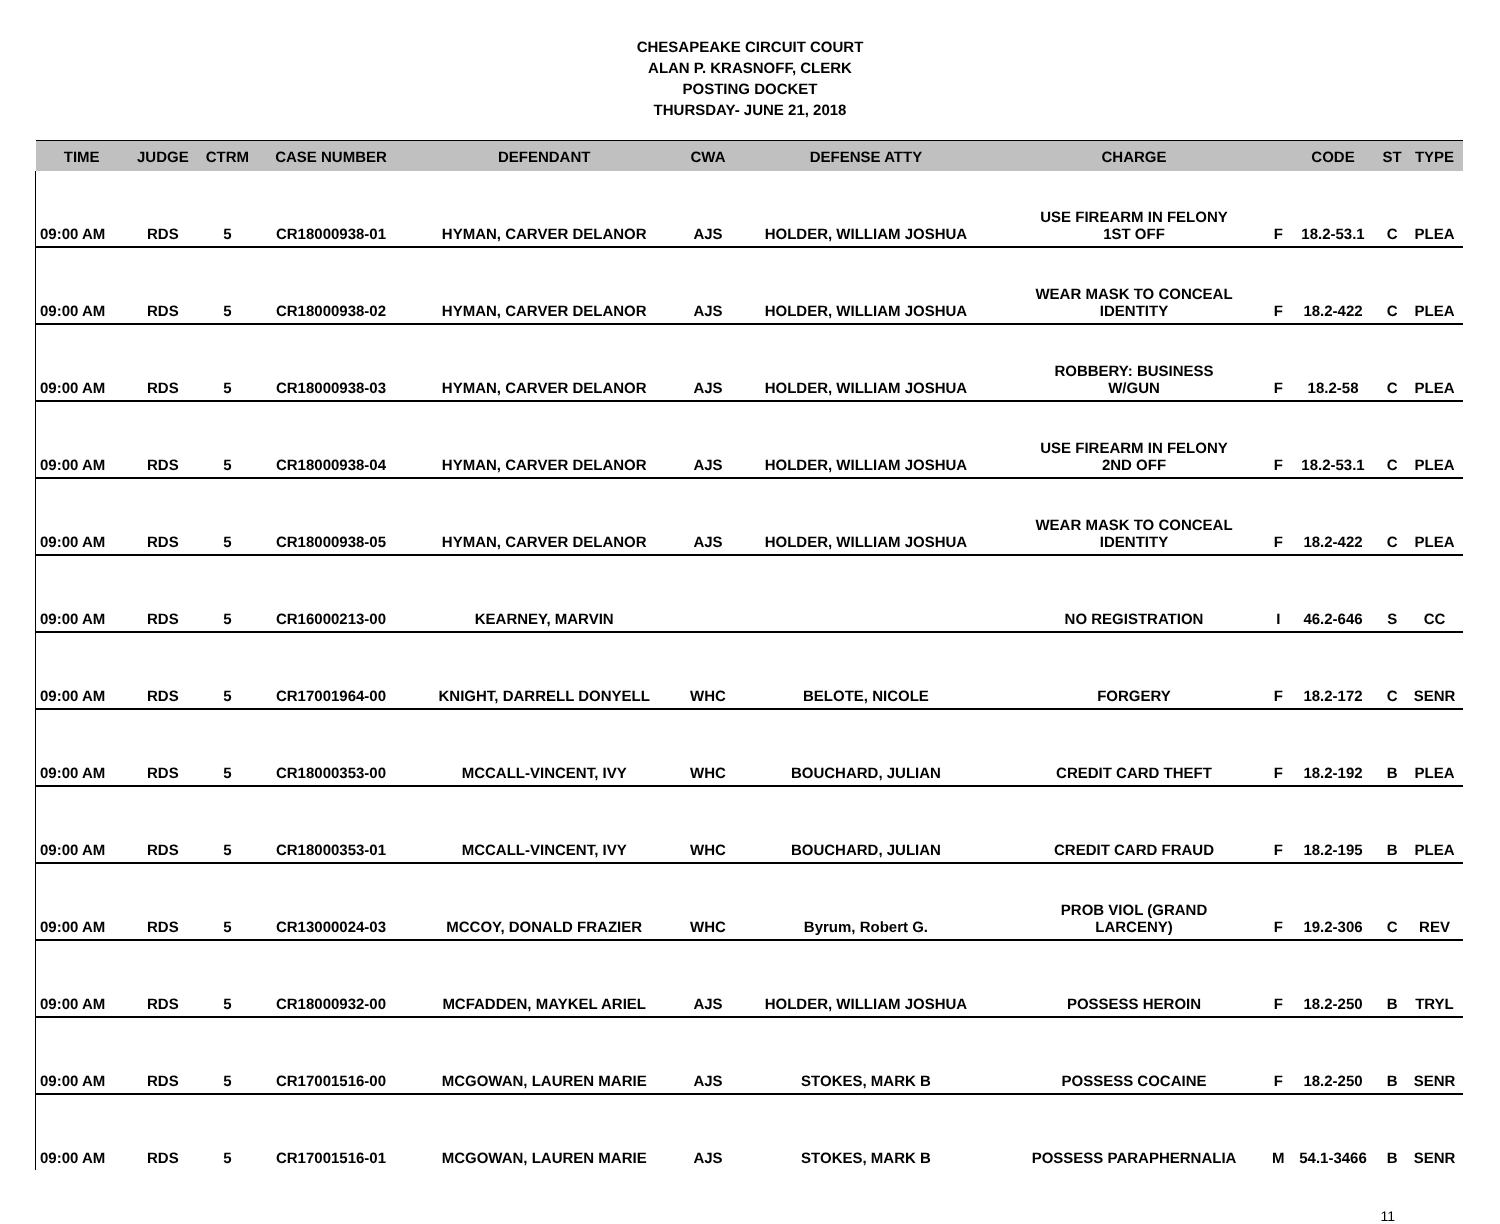CHESAPEAKE CIRCUIT COURT
ALAN P. KRASNOFF, CLERK
POSTING DOCKET
THURSDAY- JUNE 21, 2018
| TIME | JUDGE | CTRM | CASE NUMBER | DEFENDANT | CWA | DEFENSE ATTY | CHARGE | | CODE | ST | TYPE |
| --- | --- | --- | --- | --- | --- | --- | --- | --- | --- | --- | --- |
| 09:00 AM | RDS | 5 | CR18000938-01 | HYMAN, CARVER DELANOR | AJS | HOLDER, WILLIAM JOSHUA | USE FIREARM IN FELONY 1ST OFF | F | 18.2-53.1 | C | PLEA |
| 09:00 AM | RDS | 5 | CR18000938-02 | HYMAN, CARVER DELANOR | AJS | HOLDER, WILLIAM JOSHUA | WEAR MASK TO CONCEAL IDENTITY | F | 18.2-422 | C | PLEA |
| 09:00 AM | RDS | 5 | CR18000938-03 | HYMAN, CARVER DELANOR | AJS | HOLDER, WILLIAM JOSHUA | ROBBERY: BUSINESS W/GUN | F | 18.2-58 | C | PLEA |
| 09:00 AM | RDS | 5 | CR18000938-04 | HYMAN, CARVER DELANOR | AJS | HOLDER, WILLIAM JOSHUA | USE FIREARM IN FELONY 2ND OFF | F | 18.2-53.1 | C | PLEA |
| 09:00 AM | RDS | 5 | CR18000938-05 | HYMAN, CARVER DELANOR | AJS | HOLDER, WILLIAM JOSHUA | WEAR MASK TO CONCEAL IDENTITY | F | 18.2-422 | C | PLEA |
| 09:00 AM | RDS | 5 | CR16000213-00 | KEARNEY, MARVIN | | | NO REGISTRATION | I | 46.2-646 | S | CC |
| 09:00 AM | RDS | 5 | CR17001964-00 | KNIGHT, DARRELL DONYELL | WHC | BELOTE, NICOLE | FORGERY | F | 18.2-172 | C | SENR |
| 09:00 AM | RDS | 5 | CR18000353-00 | MCCALL-VINCENT, IVY | WHC | BOUCHARD, JULIAN | CREDIT CARD THEFT | F | 18.2-192 | B | PLEA |
| 09:00 AM | RDS | 5 | CR18000353-01 | MCCALL-VINCENT, IVY | WHC | BOUCHARD, JULIAN | CREDIT CARD FRAUD | F | 18.2-195 | B | PLEA |
| 09:00 AM | RDS | 5 | CR13000024-03 | MCCOY, DONALD FRAZIER | WHC | Byrum, Robert G. | PROB VIOL (GRAND LARCENY) | F | 19.2-306 | C | REV |
| 09:00 AM | RDS | 5 | CR18000932-00 | MCFADDEN, MAYKEL ARIEL | AJS | HOLDER, WILLIAM JOSHUA | POSSESS HEROIN | F | 18.2-250 | B | TRYL |
| 09:00 AM | RDS | 5 | CR17001516-00 | MCGOWAN, LAUREN MARIE | AJS | STOKES, MARK B | POSSESS COCAINE | F | 18.2-250 | B | SENR |
| 09:00 AM | RDS | 5 | CR17001516-01 | MCGOWAN, LAUREN MARIE | AJS | STOKES, MARK B | POSSESS PARAPHERNALIA | M | 54.1-3466 | B | SENR |
11